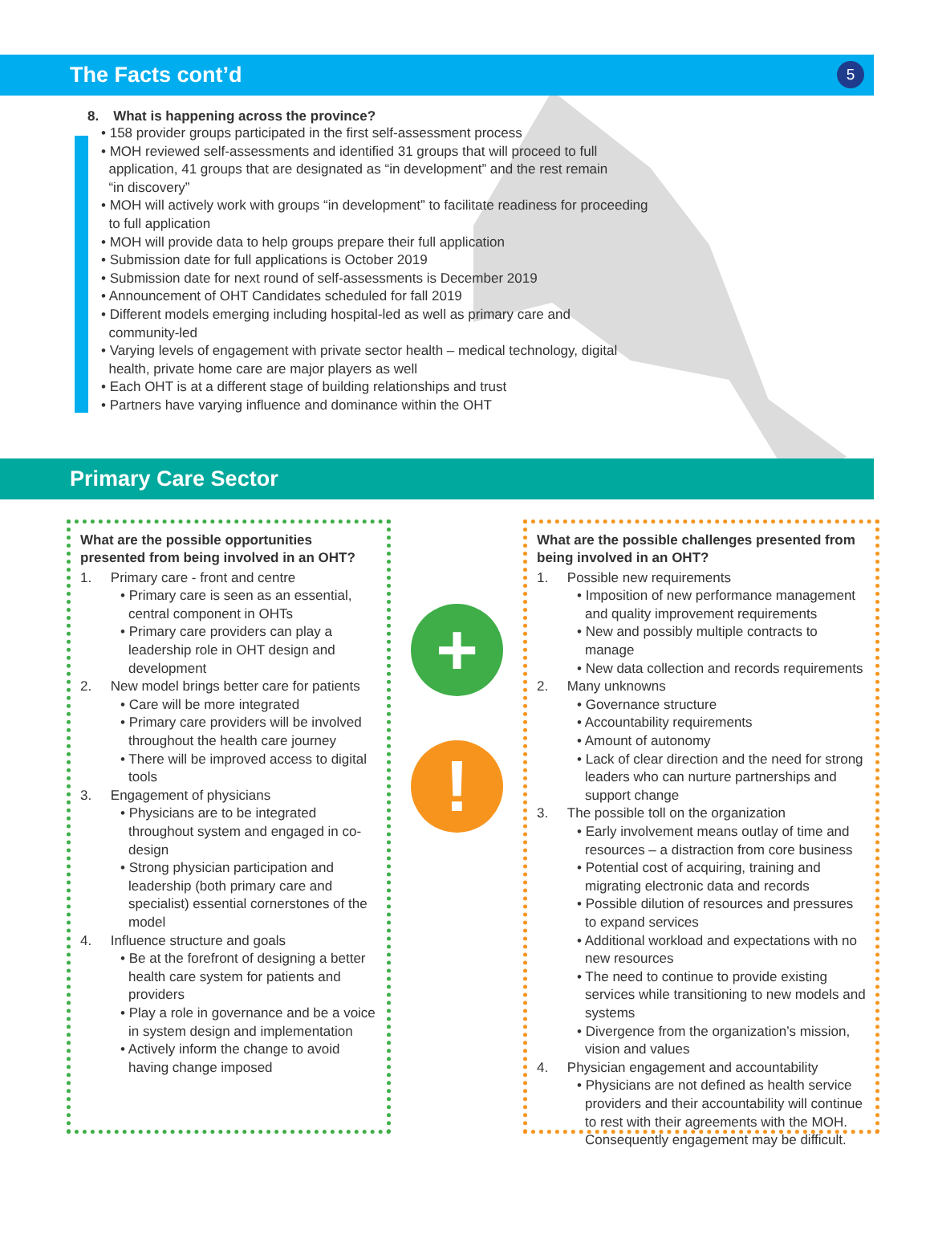The Facts cont’d 5
8. What is happening across the province?
• 158 provider groups participated in the first self-assessment process
• MOH reviewed self-assessments and identified 31 groups that will proceed to full
application, 41 groups that are designated as “in development” and the rest remain
“in discovery”
• MOH will actively work with groups “in development” to facilitate readiness for proceeding
to full application
• MOH will provide data to help groups prepare their full application
• Submission date for full applications is October 2019
• Submission date for next round of self-assessments is December 2019
• Announcement of OHT Candidates scheduled for fall 2019
• Different models emerging including hospital-led as well as primary care and
community-led
• Varying levels of engagement with private sector health – medical technology, digital
health, private home care are major players as well
• Each OHT is at a different stage of building relationships and trust
• Partners have varying influence and dominance within the OHT
Primary Care Sector
What are the possible opportunities presented from being involved in an OHT?
1. Primary care - front and centre
• Primary care is seen as an essential, central component in OHTs
• Primary care providers can play a leadership role in OHT design and development
2. New model brings better care for patients
• Care will be more integrated
• Primary care providers will be involved throughout the health care journey
• There will be improved access to digital tools
3. Engagement of physicians
• Physicians are to be integrated throughout system and engaged in co-design
• Strong physician participation and leadership (both primary care and specialist) essential cornerstones of the model
4. Influence structure and goals
• Be at the forefront of designing a better health care system for patients and providers
• Play a role in governance and be a voice in system design and implementation
• Actively inform the change to avoid having change imposed
+
!
What are the possible challenges presented from being involved in an OHT?
1. Possible new requirements
• Imposition of new performance management and quality improvement requirements
• New and possibly multiple contracts to manage
• New data collection and records requirements
2. Many unknowns
• Governance structure
• Accountability requirements
• Amount of autonomy
• Lack of clear direction and the need for strong leaders who can nurture partnerships and support change
3. The possible toll on the organization
• Early involvement means outlay of time and resources – a distraction from core business
• Potential cost of acquiring, training and migrating electronic data and records
• Possible dilution of resources and pressures to expand services
• Additional workload and expectations with no new resources
• The need to continue to provide existing services while transitioning to new models and systems
• Divergence from the organization’s mission, vision and values
4. Physician engagement and accountability
• Physicians are not defined as health service providers and their accountability will continue to rest with their agreements with the MOH. Consequently engagement may be difficult.